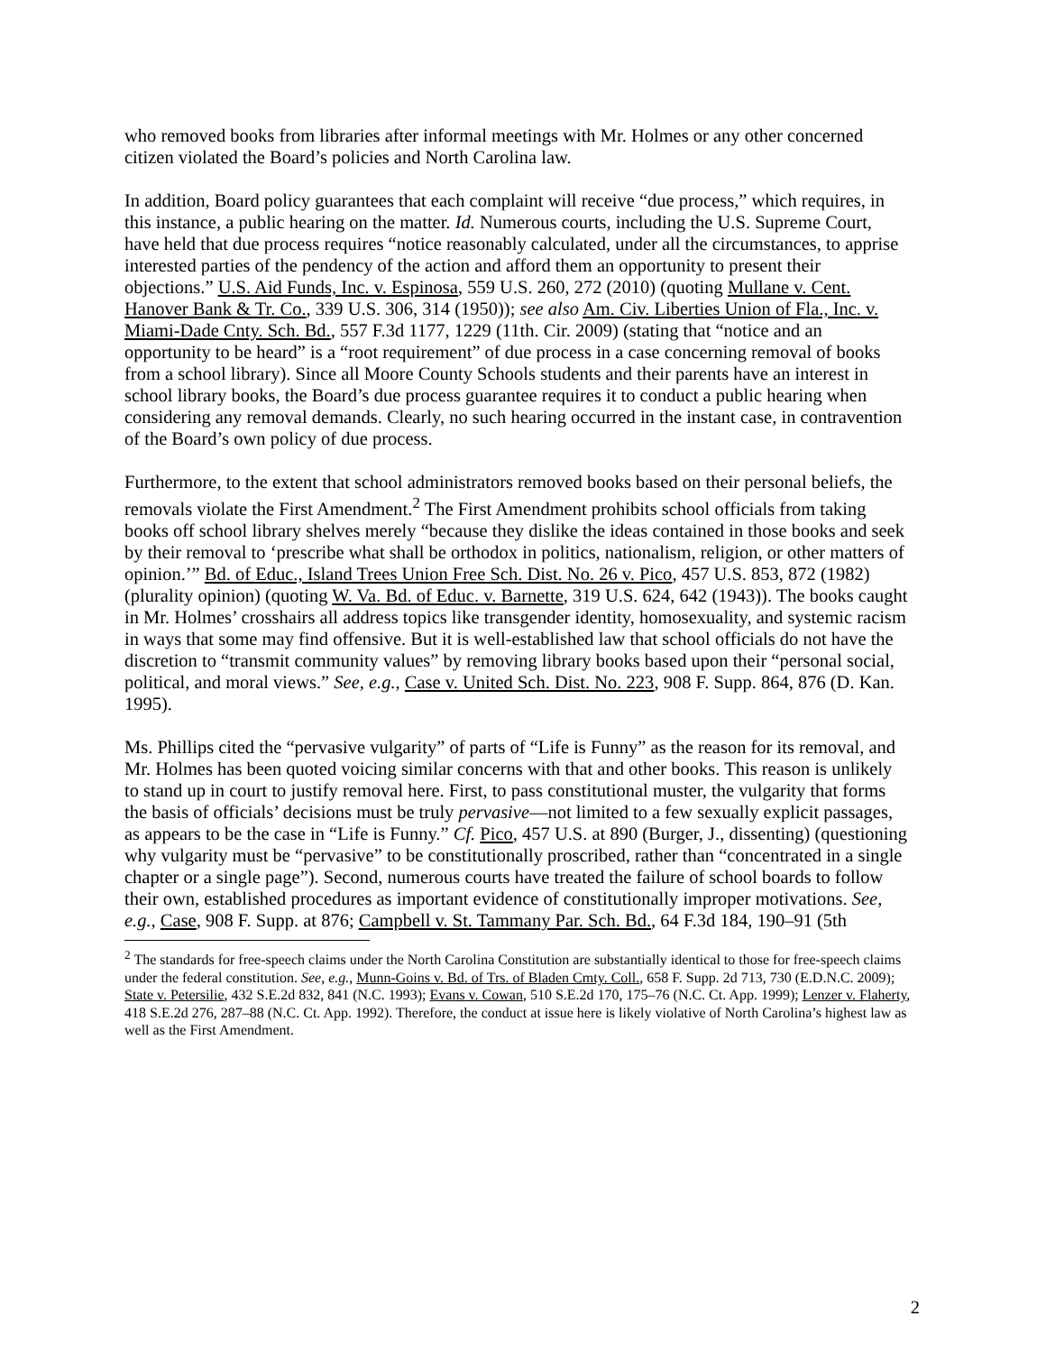who removed books from libraries after informal meetings with Mr. Holmes or any other concerned citizen violated the Board’s policies and North Carolina law.
In addition, Board policy guarantees that each complaint will receive “due process,” which requires, in this instance, a public hearing on the matter. Id. Numerous courts, including the U.S. Supreme Court, have held that due process requires “notice reasonably calculated, under all the circumstances, to apprise interested parties of the pendency of the action and afford them an opportunity to present their objections.” U.S. Aid Funds, Inc. v. Espinosa, 559 U.S. 260, 272 (2010) (quoting Mullane v. Cent. Hanover Bank & Tr. Co., 339 U.S. 306, 314 (1950)); see also Am. Civ. Liberties Union of Fla., Inc. v. Miami-Dade Cnty. Sch. Bd., 557 F.3d 1177, 1229 (11th. Cir. 2009) (stating that “notice and an opportunity to be heard” is a “root requirement” of due process in a case concerning removal of books from a school library). Since all Moore County Schools students and their parents have an interest in school library books, the Board’s due process guarantee requires it to conduct a public hearing when considering any removal demands. Clearly, no such hearing occurred in the instant case, in contravention of the Board’s own policy of due process.
Furthermore, to the extent that school administrators removed books based on their personal beliefs, the removals violate the First Amendment.<sup>2</sup> The First Amendment prohibits school officials from taking books off school library shelves merely “because they dislike the ideas contained in those books and seek by their removal to ‘prescribe what shall be orthodox in politics, nationalism, religion, or other matters of opinion.’” Bd. of Educ., Island Trees Union Free Sch. Dist. No. 26 v. Pico, 457 U.S. 853, 872 (1982) (plurality opinion) (quoting W. Va. Bd. of Educ. v. Barnette, 319 U.S. 624, 642 (1943)). The books caught in Mr. Holmes’ crosshairs all address topics like transgender identity, homosexuality, and systemic racism in ways that some may find offensive. But it is well-established law that school officials do not have the discretion to “transmit community values” by removing library books based upon their “personal social, political, and moral views.” See, e.g., Case v. United Sch. Dist. No. 223, 908 F. Supp. 864, 876 (D. Kan. 1995).
Ms. Phillips cited the “pervasive vulgarity” of parts of “Life is Funny” as the reason for its removal, and Mr. Holmes has been quoted voicing similar concerns with that and other books. This reason is unlikely to stand up in court to justify removal here. First, to pass constitutional muster, the vulgarity that forms the basis of officials’ decisions must be truly pervasive—not limited to a few sexually explicit passages, as appears to be the case in “Life is Funny.” Cf. Pico, 457 U.S. at 890 (Burger, J., dissenting) (questioning why vulgarity must be “pervasive” to be constitutionally proscribed, rather than “concentrated in a single chapter or a single page”). Second, numerous courts have treated the failure of school boards to follow their own, established procedures as important evidence of constitutionally improper motivations. See, e.g., Case, 908 F. Supp. at 876; Campbell v. St. Tammany Par. Sch. Bd., 64 F.3d 184, 190–91 (5th
<sup>2</sup> The standards for free-speech claims under the North Carolina Constitution are substantially identical to those for free-speech claims under the federal constitution. See, e.g., Munn-Goins v. Bd. of Trs. of Bladen Cmty. Coll., 658 F. Supp. 2d 713, 730 (E.D.N.C. 2009); State v. Petersilie, 432 S.E.2d 832, 841 (N.C. 1993); Evans v. Cowan, 510 S.E.2d 170, 175–76 (N.C. Ct. App. 1999); Lenzer v. Flaherty, 418 S.E.2d 276, 287–88 (N.C. Ct. App. 1992). Therefore, the conduct at issue here is likely violative of North Carolina’s highest law as well as the First Amendment.
2